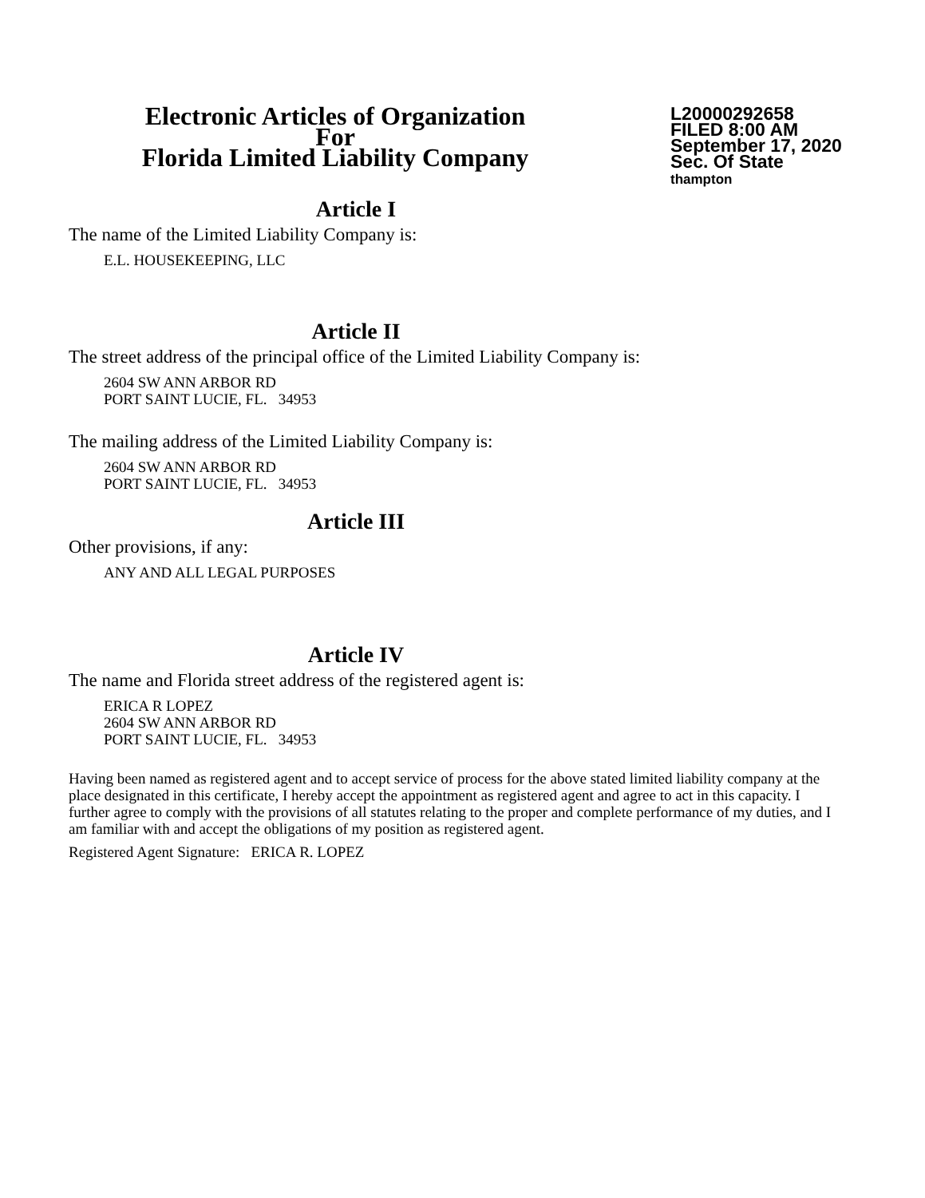Electronic Articles of Organization
For
Florida Limited Liability Company
L20000292658
FILED 8:00 AM
September 17, 2020
Sec. Of State
thampton
Article I
The name of the Limited Liability Company is:
E.L. HOUSEKEEPING, LLC
Article II
The street address of the principal office of the Limited Liability Company is:
2604 SW ANN ARBOR RD
PORT SAINT LUCIE, FL. 34953
The mailing address of the Limited Liability Company is:
2604 SW ANN ARBOR RD
PORT SAINT LUCIE, FL. 34953
Article III
Other provisions, if any:
ANY AND ALL LEGAL PURPOSES
Article IV
The name and Florida street address of the registered agent is:
ERICA R LOPEZ
2604 SW ANN ARBOR RD
PORT SAINT LUCIE, FL. 34953
Having been named as registered agent and to accept service of process for the above stated limited liability company at the place designated in this certificate, I hereby accept the appointment as registered agent and agree to act in this capacity. I further agree to comply with the provisions of all statutes relating to the proper and complete performance of my duties, and I am familiar with and accept the obligations of my position as registered agent.
Registered Agent Signature: ERICA R. LOPEZ